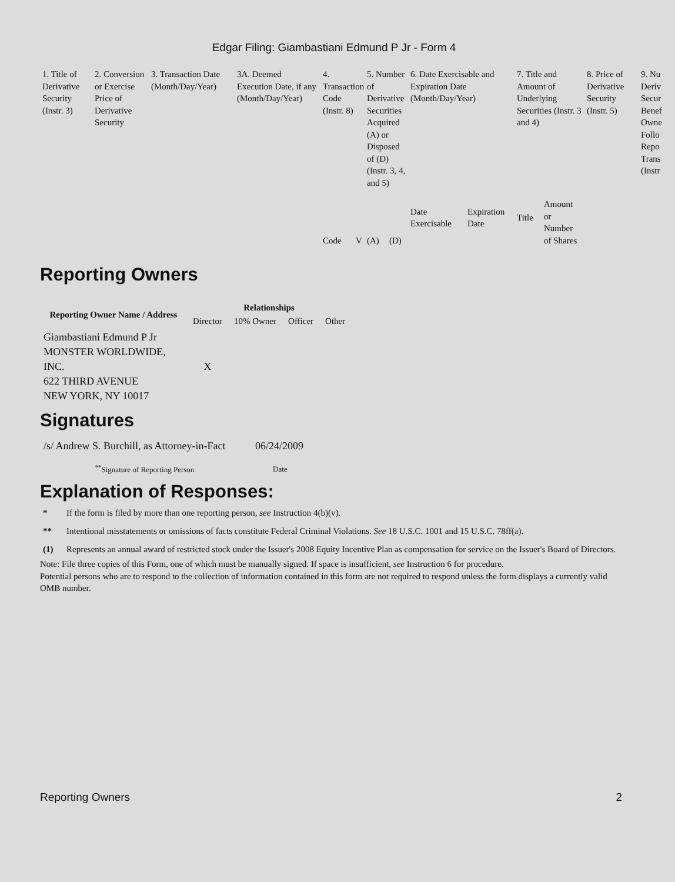Edgar Filing: Giambastiani Edmund P Jr - Form 4
| 1. Title of Derivative Security (Instr. 3) | 2. Conversion or Exercise Price of Derivative Security | 3. Transaction Date (Month/Day/Year) | 3A. Deemed Execution Date, if any (Month/Day/Year) | 4. Transaction Code (Instr. 8) | | 5. Number of Derivative Securities Acquired (A) or Disposed of (D) (Instr. 3, 4, and 5) | | 6. Date Exercisable and Expiration Date (Month/Day/Year) | | 7. Title and Amount of Underlying Securities (Instr. 3 and 4) | | 8. Price of Derivative Security (Instr. 5) | 9. Nu Deriv Secur Benef Owne Follo Repo Trans (Instr |
| | | | | Code | V | (A) | (D) | Date Exercisable | Expiration Date | Title | Amount or Number of Shares | | |
Reporting Owners
| Reporting Owner Name / Address | Relationships | | | |
| --- | --- | --- | --- | --- |
| | Director | 10% Owner | Officer | Other |
| Giambastiani Edmund P Jr MONSTER WORLDWIDE, INC. 622 THIRD AVENUE NEW YORK, NY 10017 | X | | | |
Signatures
| /s/ Andrew S. Burchill, as Attorney-in-Fact | 06/24/2009 |
| <sup>**</sup> Signature of Reporting Person | Date |
Explanation of Responses:
* If the form is filed by more than one reporting person, see Instruction 4(b)(v).
** Intentional misstatements or omissions of facts constitute Federal Criminal Violations. See 18 U.S.C. 1001 and 15 U.S.C. 78ff(a).
(1) Represents an annual award of restricted stock under the Issuer's 2008 Equity Incentive Plan as compensation for service on the Issuer's Board of Directors.
Note: File three copies of this Form, one of which must be manually signed. If space is insufficient, see Instruction 6 for procedure.
Potential persons who are to respond to the collection of information contained in this form are not required to respond unless the form displays a currently valid OMB number.
Reporting Owners 2